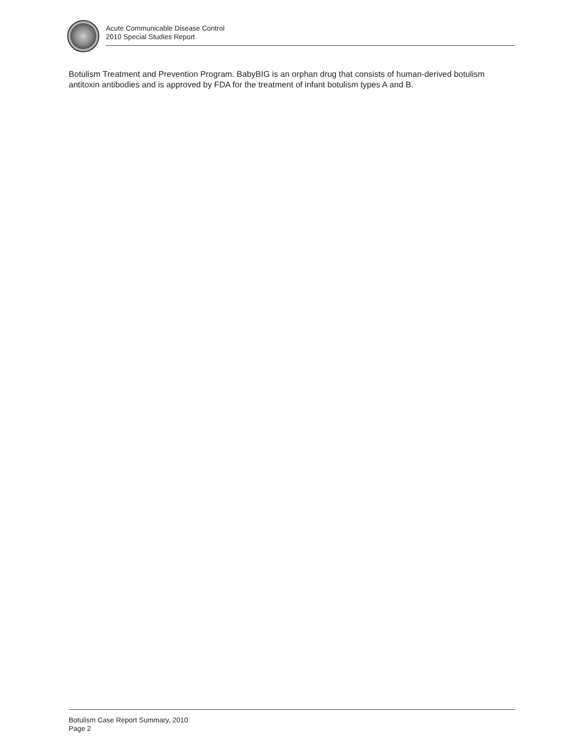Acute Communicable Disease Control
2010 Special Studies Report
Botulism Treatment and Prevention Program. BabyBIG is an orphan drug that consists of human-derived botulism antitoxin antibodies and is approved by FDA for the treatment of infant botulism types A and B.
Botulism Case Report Summary, 2010
Page 2